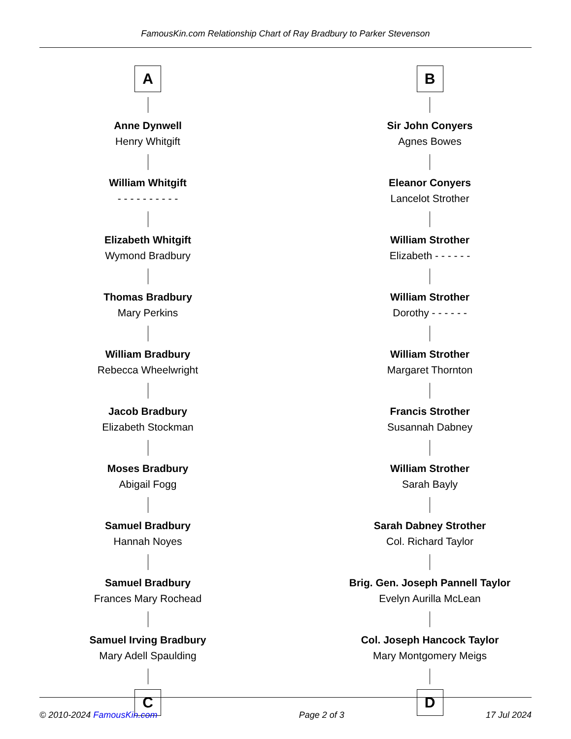FamousKin.com Relationship Chart of Ray Bradbury to Parker Stevenson
A
Anne Dynwell
Henry Whitgift
William Whitgift
- - - - - - - - - -
Elizabeth Whitgift
Wymond Bradbury
Thomas Bradbury
Mary Perkins
William Bradbury
Rebecca Wheelwright
Jacob Bradbury
Elizabeth Stockman
Moses Bradbury
Abigail Fogg
Samuel Bradbury
Hannah Noyes
Samuel Bradbury
Frances Mary Rochead
Samuel Irving Bradbury
Mary Adell Spaulding
C
B
Sir John Conyers
Agnes Bowes
Eleanor Conyers
Lancelot Strother
William Strother
Elizabeth - - - - - -
William Strother
Dorothy - - - - - -
William Strother
Margaret Thornton
Francis Strother
Susannah Dabney
William Strother
Sarah Bayly
Sarah Dabney Strother
Col. Richard Taylor
Brig. Gen. Joseph Pannell Taylor
Evelyn Aurilla McLean
Col. Joseph Hancock Taylor
Mary Montgomery Meigs
D
© 2010-2024 FamousKin.com Page 2 of 3 17 Jul 2024